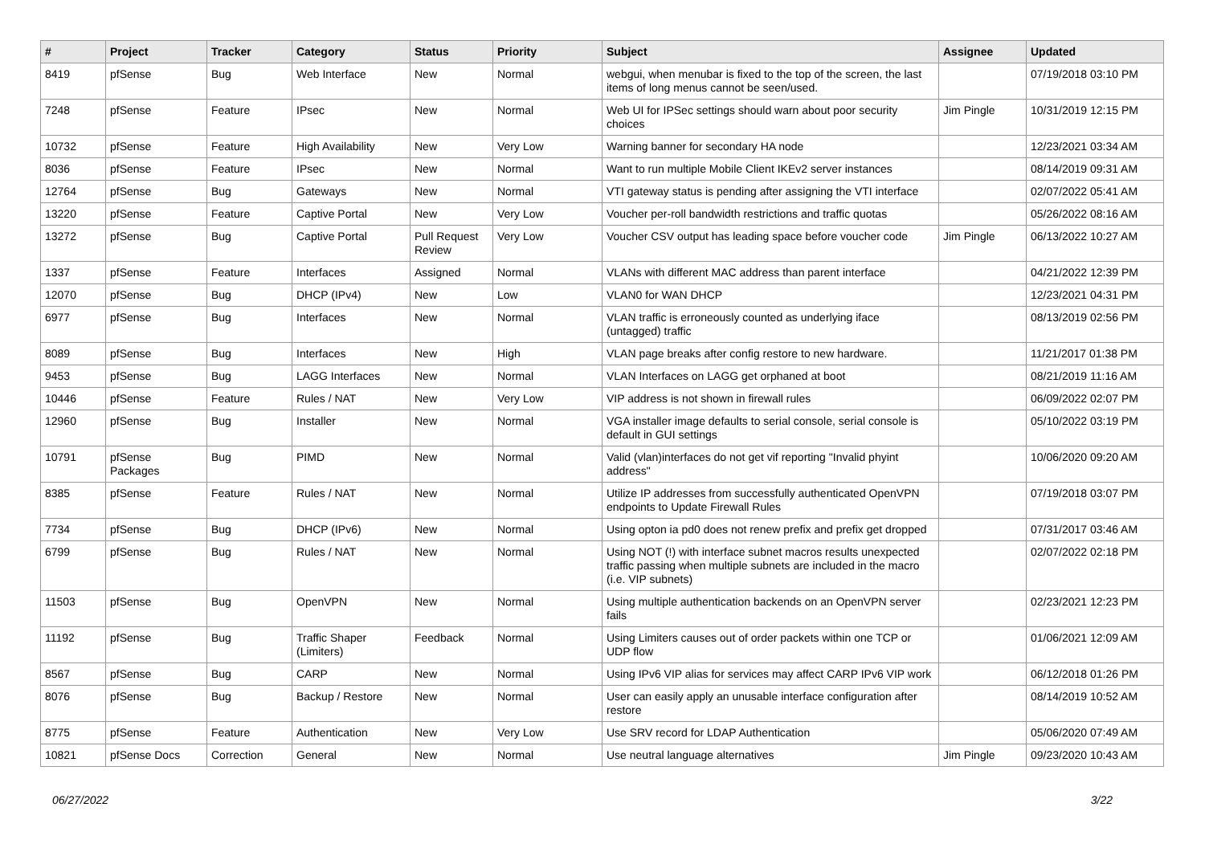| # | Project | Tracker | Category | Status | Priority | Subject | Assignee | Updated |
| --- | --- | --- | --- | --- | --- | --- | --- | --- |
| 8419 | pfSense | Bug | Web Interface | New | Normal | webgui, when menubar is fixed to the top of the screen, the last items of long menus cannot be seen/used. | | 07/19/2018 03:10 PM |
| 7248 | pfSense | Feature | IPsec | New | Normal | Web UI for IPSec settings should warn about poor security choices | Jim Pingle | 10/31/2019 12:15 PM |
| 10732 | pfSense | Feature | High Availability | New | Very Low | Warning banner for secondary HA node | | 12/23/2021 03:34 AM |
| 8036 | pfSense | Feature | IPsec | New | Normal | Want to run multiple Mobile Client IKEv2 server instances | | 08/14/2019 09:31 AM |
| 12764 | pfSense | Bug | Gateways | New | Normal | VTI gateway status is pending after assigning the VTI interface | | 02/07/2022 05:41 AM |
| 13220 | pfSense | Feature | Captive Portal | New | Very Low | Voucher per-roll bandwidth restrictions and traffic quotas | | 05/26/2022 08:16 AM |
| 13272 | pfSense | Bug | Captive Portal | Pull Request Review | Very Low | Voucher CSV output has leading space before voucher code | Jim Pingle | 06/13/2022 10:27 AM |
| 1337 | pfSense | Feature | Interfaces | Assigned | Normal | VLANs with different MAC address than parent interface | | 04/21/2022 12:39 PM |
| 12070 | pfSense | Bug | DHCP (IPv4) | New | Low | VLAN0 for WAN DHCP | | 12/23/2021 04:31 PM |
| 6977 | pfSense | Bug | Interfaces | New | Normal | VLAN traffic is erroneously counted as underlying iface (untagged) traffic | | 08/13/2019 02:56 PM |
| 8089 | pfSense | Bug | Interfaces | New | High | VLAN page breaks after config restore to new hardware. | | 11/21/2017 01:38 PM |
| 9453 | pfSense | Bug | LAGG Interfaces | New | Normal | VLAN Interfaces on LAGG get orphaned at boot | | 08/21/2019 11:16 AM |
| 10446 | pfSense | Feature | Rules / NAT | New | Very Low | VIP address is not shown in firewall rules | | 06/09/2022 02:07 PM |
| 12960 | pfSense | Bug | Installer | New | Normal | VGA installer image defaults to serial console, serial console is default in GUI settings | | 05/10/2022 03:19 PM |
| 10791 | pfSense Packages | Bug | PIMD | New | Normal | Valid (vlan)interfaces do not get vif reporting "Invalid phyint address" | | 10/06/2020 09:20 AM |
| 8385 | pfSense | Feature | Rules / NAT | New | Normal | Utilize IP addresses from successfully authenticated OpenVPN endpoints to Update Firewall Rules | | 07/19/2018 03:07 PM |
| 7734 | pfSense | Bug | DHCP (IPv6) | New | Normal | Using opton ia pd0 does not renew prefix and prefix get dropped | | 07/31/2017 03:46 AM |
| 6799 | pfSense | Bug | Rules / NAT | New | Normal | Using NOT (!) with interface subnet macros results unexpected traffic passing when multiple subnets are included in the macro (i.e. VIP subnets) | | 02/07/2022 02:18 PM |
| 11503 | pfSense | Bug | OpenVPN | New | Normal | Using multiple authentication backends on an OpenVPN server fails | | 02/23/2021 12:23 PM |
| 11192 | pfSense | Bug | Traffic Shaper (Limiters) | Feedback | Normal | Using Limiters causes out of order packets within one TCP or UDP flow | | 01/06/2021 12:09 AM |
| 8567 | pfSense | Bug | CARP | New | Normal | Using IPv6 VIP alias for services may affect CARP IPv6 VIP work | | 06/12/2018 01:26 PM |
| 8076 | pfSense | Bug | Backup / Restore | New | Normal | User can easily apply an unusable interface configuration after restore | | 08/14/2019 10:52 AM |
| 8775 | pfSense | Feature | Authentication | New | Very Low | Use SRV record for LDAP Authentication | | 05/06/2020 07:49 AM |
| 10821 | pfSense Docs | Correction | General | New | Normal | Use neutral language alternatives | Jim Pingle | 09/23/2020 10:43 AM |
06/27/2022 3/22